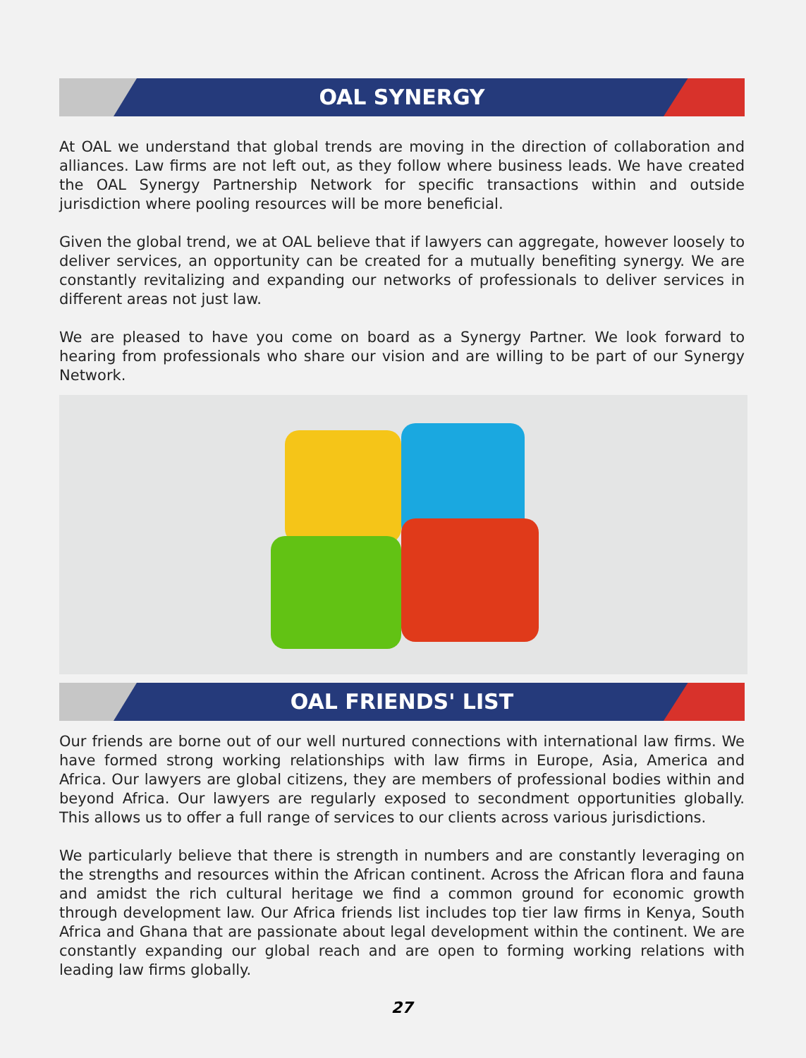OAL SYNERGY
At OAL we understand that global trends are moving in the direction of collaboration and alliances. Law firms are not left out, as they follow where business leads. We have created the OAL Synergy Partnership Network for specific transactions within and outside jurisdiction where pooling resources will be more beneficial.
Given the global trend, we at OAL believe that if lawyers can aggregate, however loosely to deliver services, an opportunity can be created for a mutually benefiting synergy. We are constantly revitalizing and expanding our networks of professionals to deliver services in different areas not just law.
We are pleased to have you come on board as a Synergy Partner. We look forward to hearing from professionals who share our vision and are willing to be part of our Synergy Network.
OAL FRIENDS' LIST
Our friends are borne out of our well nurtured connections with international law firms. We have formed strong working relationships with law firms in Europe, Asia, America and Africa. Our lawyers are global citizens, they are members of professional bodies within and beyond Africa. Our lawyers are regularly exposed to secondment opportunities globally. This allows us to offer a full range of services to our clients across various jurisdictions.
We particularly believe that there is strength in numbers and are constantly leveraging on the strengths and resources within the African continent. Across the African flora and fauna and amidst the rich cultural heritage we find a common ground for economic growth through development law. Our Africa friends list includes top tier law firms in Kenya, South Africa and Ghana that are passionate about legal development within the continent. We are constantly expanding our global reach and are open to forming working relations with leading law firms globally.
27